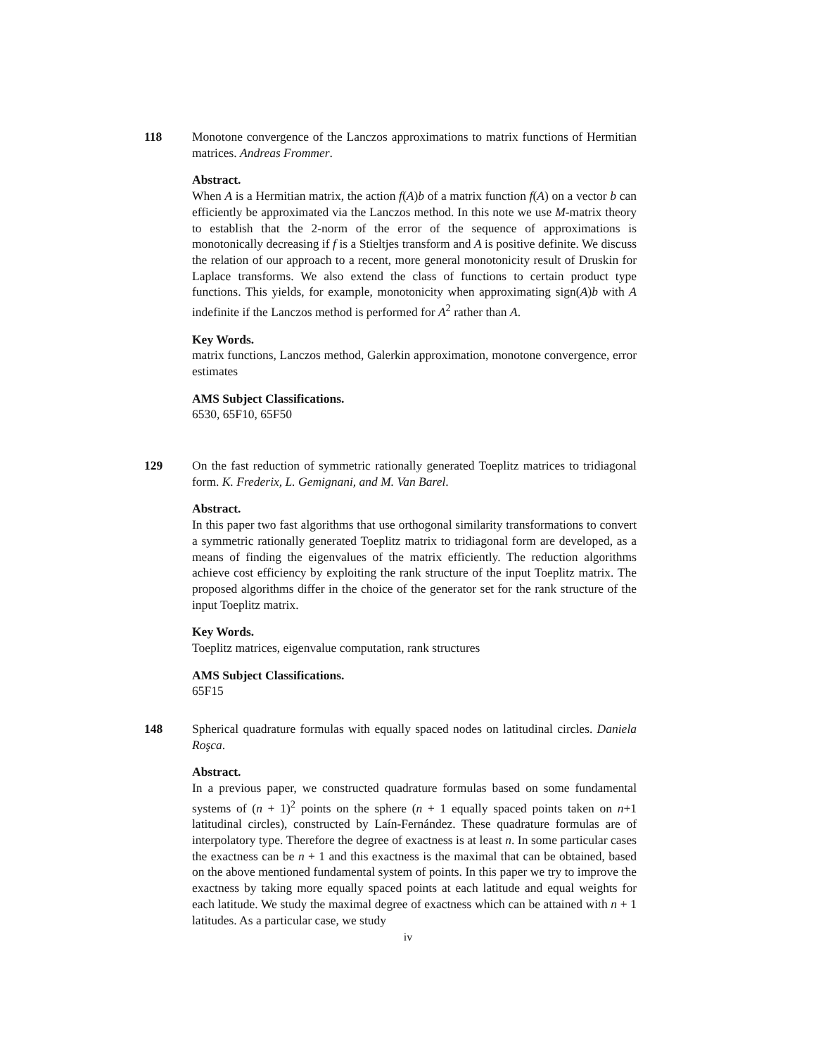118 Monotone convergence of the Lanczos approximations to matrix functions of Hermitian matrices. Andreas Frommer.
Abstract.
When A is a Hermitian matrix, the action f(A)b of a matrix function f(A) on a vector b can efficiently be approximated via the Lanczos method. In this note we use M-matrix theory to establish that the 2-norm of the error of the sequence of approximations is monotonically decreasing if f is a Stieltjes transform and A is positive definite. We discuss the relation of our approach to a recent, more general monotonicity result of Druskin for Laplace transforms. We also extend the class of functions to certain product type functions. This yields, for example, monotonicity when approximating sign(A)b with A indefinite if the Lanczos method is performed for A<sup>2</sup> rather than A.
Key Words.
matrix functions, Lanczos method, Galerkin approximation, monotone convergence, error estimates
AMS Subject Classifications.
6530, 65F10, 65F50
129 On the fast reduction of symmetric rationally generated Toeplitz matrices to tridiagonal form. K. Frederix, L. Gemignani, and M. Van Barel.
Abstract.
In this paper two fast algorithms that use orthogonal similarity transformations to convert a symmetric rationally generated Toeplitz matrix to tridiagonal form are developed, as a means of finding the eigenvalues of the matrix efficiently. The reduction algorithms achieve cost efficiency by exploiting the rank structure of the input Toeplitz matrix. The proposed algorithms differ in the choice of the generator set for the rank structure of the input Toeplitz matrix.
Key Words.
Toeplitz matrices, eigenvalue computation, rank structures
AMS Subject Classifications.
65F15
148 Spherical quadrature formulas with equally spaced nodes on latitudinal circles. Daniela Roşca.
Abstract.
In a previous paper, we constructed quadrature formulas based on some fundamental systems of (n + 1)<sup>2</sup> points on the sphere (n + 1 equally spaced points taken on n+1 latitudinal circles), constructed by Laín-Fernández. These quadrature formulas are of interpolatory type. Therefore the degree of exactness is at least n. In some particular cases the exactness can be n + 1 and this exactness is the maximal that can be obtained, based on the above mentioned fundamental system of points. In this paper we try to improve the exactness by taking more equally spaced points at each latitude and equal weights for each latitude. We study the maximal degree of exactness which can be attained with n + 1 latitudes. As a particular case, we study
iv